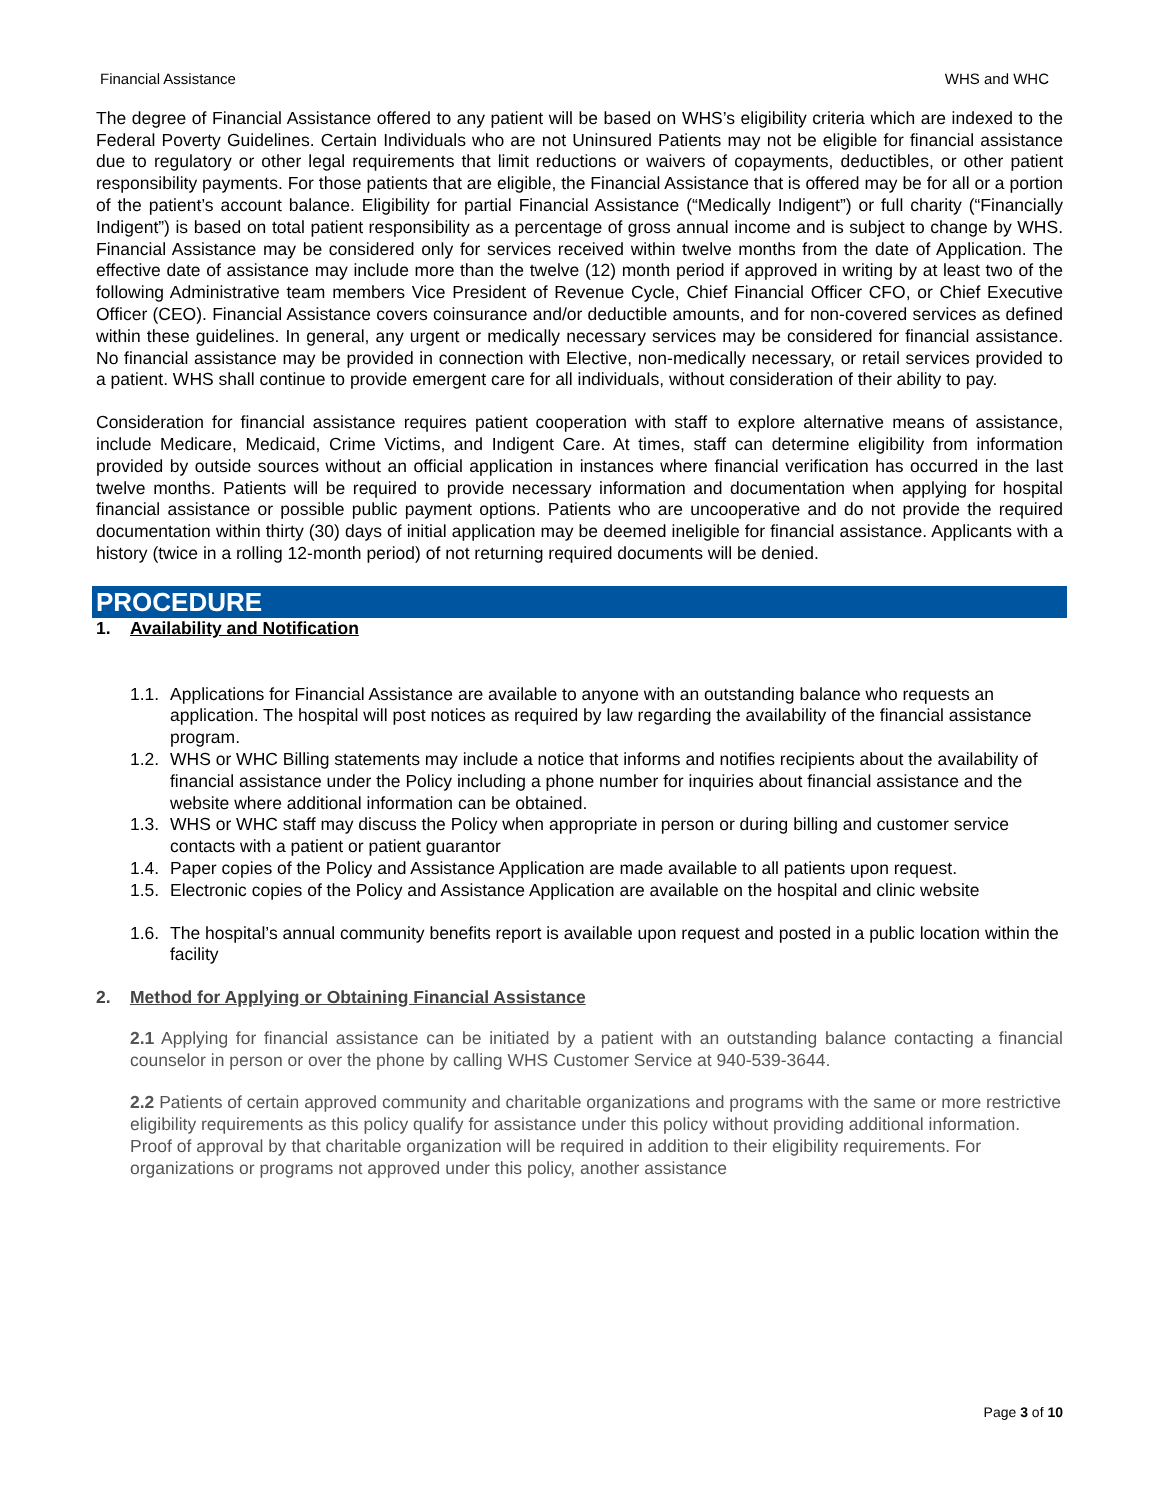Financial Assistance WHS and WHC
The degree of Financial Assistance offered to any patient will be based on WHS’s eligibility criteria which are indexed to the Federal Poverty Guidelines. Certain Individuals who are not Uninsured Patients may not be eligible for financial assistance due to regulatory or other legal requirements that limit reductions or waivers of copayments, deductibles, or other patient responsibility payments. For those patients that are eligible, the Financial Assistance that is offered may be for all or a portion of the patient’s account balance. Eligibility for partial Financial Assistance (“Medically Indigent”) or full charity (“Financially Indigent”) is based on total patient responsibility as a percentage of gross annual income and is subject to change by WHS. Financial Assistance may be considered only for services received within twelve months from the date of Application. The effective date of assistance may include more than the twelve (12) month period if approved in writing by at least two of the following Administrative team members Vice President of Revenue Cycle, Chief Financial Officer CFO, or Chief Executive Officer (CEO). Financial Assistance covers coinsurance and/or deductible amounts, and for non-covered services as defined within these guidelines. In general, any urgent or medically necessary services may be considered for financial assistance. No financial assistance may be provided in connection with Elective, non-medically necessary, or retail services provided to a patient. WHS shall continue to provide emergent care for all individuals, without consideration of their ability to pay.
Consideration for financial assistance requires patient cooperation with staff to explore alternative means of assistance, include Medicare, Medicaid, Crime Victims, and Indigent Care. At times, staff can determine eligibility from information provided by outside sources without an official application in instances where financial verification has occurred in the last twelve months. Patients will be required to provide necessary information and documentation when applying for hospital financial assistance or possible public payment options. Patients who are uncooperative and do not provide the required documentation within thirty (30) days of initial application may be deemed ineligible for financial assistance. Applicants with a history (twice in a rolling 12-month period) of not returning required documents will be denied.
PROCEDURE
1. Availability and Notification
1.1. Applications for Financial Assistance are available to anyone with an outstanding balance who requests an application. The hospital will post notices as required by law regarding the availability of the financial assistance program.
1.2. WHS or WHC Billing statements may include a notice that informs and notifies recipients about the availability of financial assistance under the Policy including a phone number for inquiries about financial assistance and the website where additional information can be obtained.
1.3. WHS or WHC staff may discuss the Policy when appropriate in person or during billing and customer service contacts with a patient or patient guarantor
1.4. Paper copies of the Policy and Assistance Application are made available to all patients upon request.
1.5. Electronic copies of the Policy and Assistance Application are available on the hospital and clinic website
1.6. The hospital’s annual community benefits report is available upon request and posted in a public location within the facility
2. Method for Applying or Obtaining Financial Assistance
2.1 Applying for financial assistance can be initiated by a patient with an outstanding balance contacting a financial counselor in person or over the phone by calling WHS Customer Service at 940-539-3644.
2.2 Patients of certain approved community and charitable organizations and programs with the same or more restrictive eligibility requirements as this policy qualify for assistance under this policy without providing additional information. Proof of approval by that charitable organization will be required in addition to their eligibility requirements. For organizations or programs not approved under this policy, another assistance
Page 3 of 10